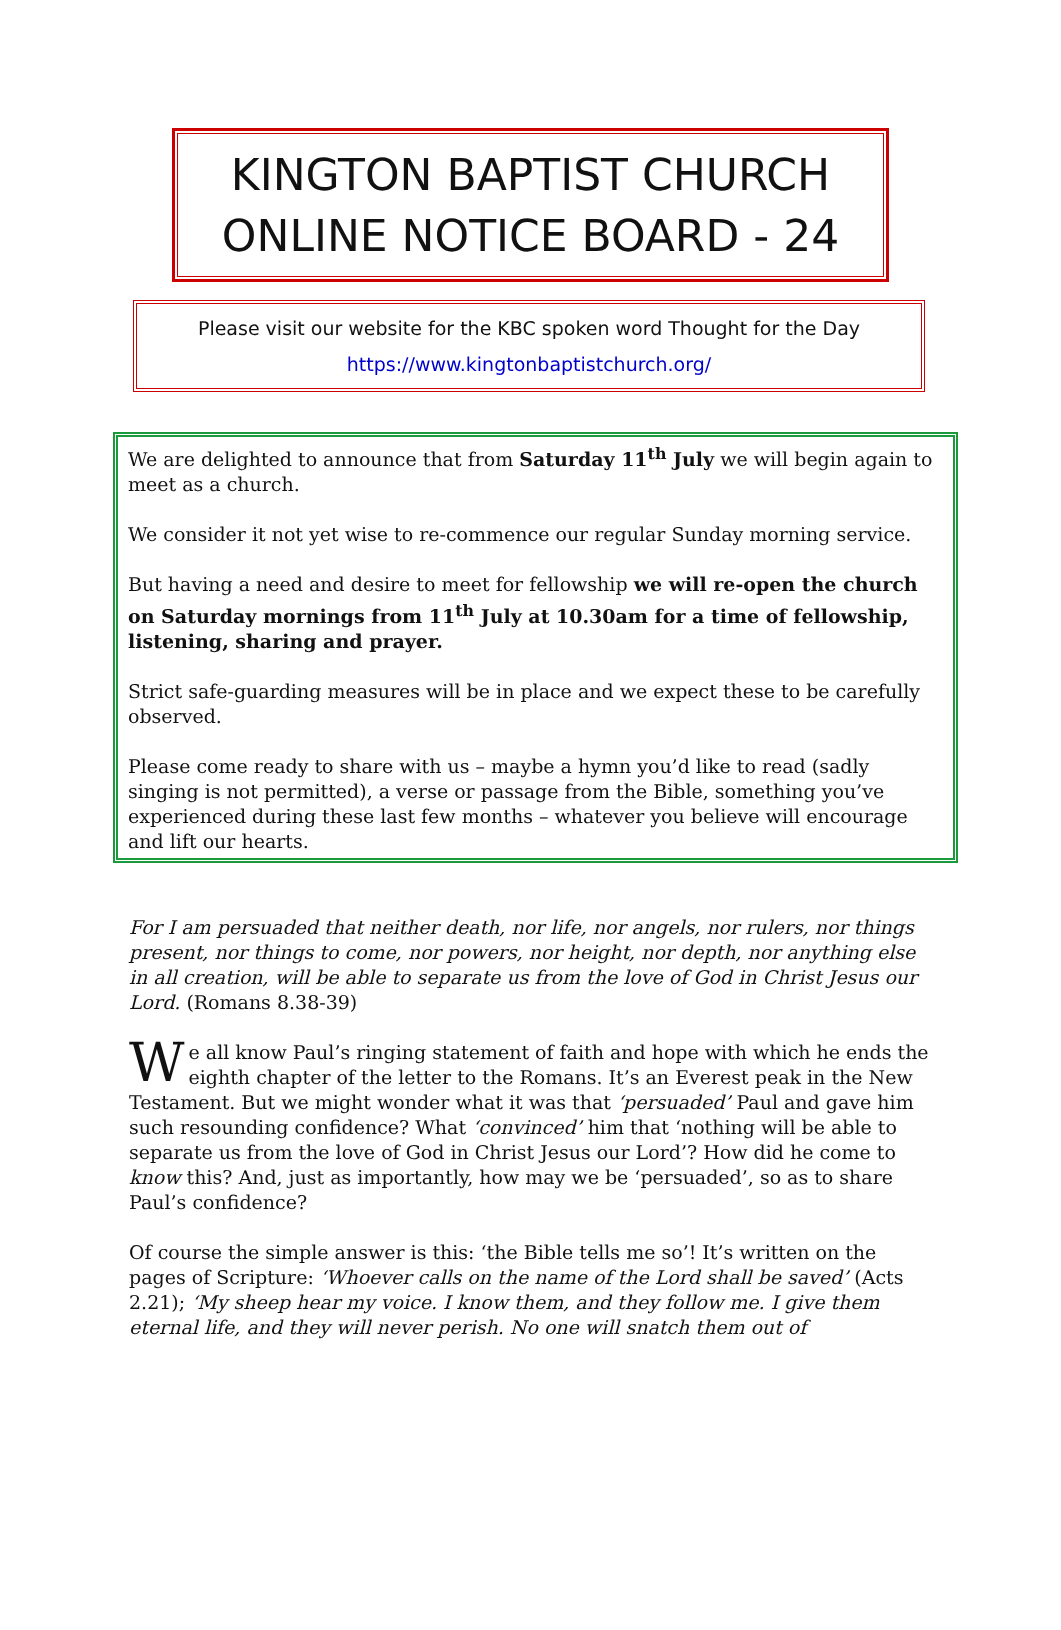KINGTON BAPTIST CHURCH
ONLINE NOTICE BOARD - 24
Please visit our website for the KBC spoken word Thought for the Day
https://www.kingtonbaptistchurch.org/
We are delighted to announce that from Saturday 11<sup>th</sup> July we will begin again to meet as a church.
We consider it not yet wise to re-commence our regular Sunday morning service.
But having a need and desire to meet for fellowship we will re-open the church on Saturday mornings from 11<sup>th</sup> July at 10.30am for a time of fellowship, listening, sharing and prayer.
Strict safe-guarding measures will be in place and we expect these to be carefully observed.
Please come ready to share with us – maybe a hymn you’d like to read (sadly singing is not permitted), a verse or passage from the Bible, something you’ve experienced during these last few months – whatever you believe will encourage and lift our hearts.
For I am persuaded that neither death, nor life, nor angels, nor rulers, nor things present, nor things to come, nor powers, nor height, nor depth, nor anything else in all creation, will be able to separate us from the love of God in Christ Jesus our Lord. (Romans 8.38-39)
We all know Paul’s ringing statement of faith and hope with which he ends the eighth chapter of the letter to the Romans. It’s an Everest peak in the New Testament. But we might wonder what it was that ‘persuaded’ Paul and gave him such resounding confidence? What ‘convinced’ him that ‘nothing will be able to separate us from the love of God in Christ Jesus our Lord’? How did he come to know this? And, just as importantly, how may we be ‘persuaded’, so as to share Paul’s confidence?
Of course the simple answer is this: ‘the Bible tells me so’! It’s written on the pages of Scripture: ‘Whoever calls on the name of the Lord shall be saved’ (Acts 2.21); ‘My sheep hear my voice. I know them, and they follow me. I give them eternal life, and they will never perish. No one will snatch them out of